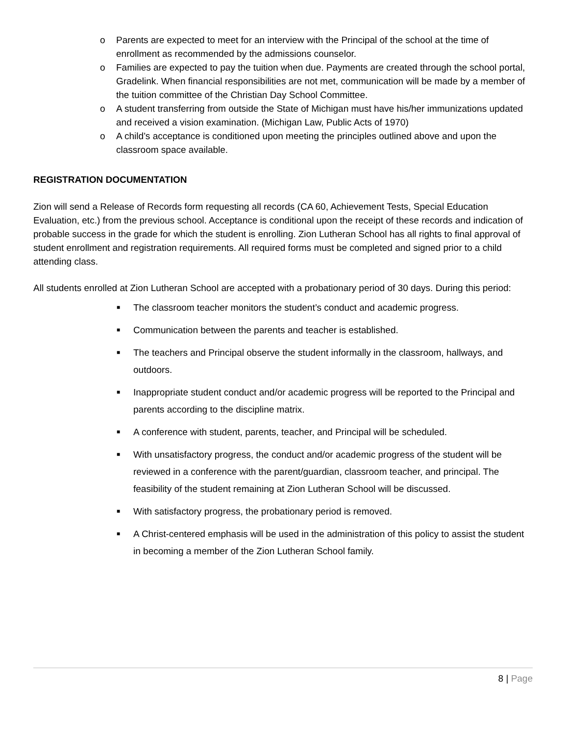o Parents are expected to meet for an interview with the Principal of the school at the time of enrollment as recommended by the admissions counselor.
o Families are expected to pay the tuition when due. Payments are created through the school portal, Gradelink. When financial responsibilities are not met, communication will be made by a member of the tuition committee of the Christian Day School Committee.
o A student transferring from outside the State of Michigan must have his/her immunizations updated and received a vision examination. (Michigan Law, Public Acts of 1970)
o A child’s acceptance is conditioned upon meeting the principles outlined above and upon the classroom space available.
REGISTRATION DOCUMENTATION
Zion will send a Release of Records form requesting all records (CA 60, Achievement Tests, Special Education Evaluation, etc.) from the previous school. Acceptance is conditional upon the receipt of these records and indication of probable success in the grade for which the student is enrolling. Zion Lutheran School has all rights to final approval of student enrollment and registration requirements. All required forms must be completed and signed prior to a child attending class.
All students enrolled at Zion Lutheran School are accepted with a probationary period of 30 days. During this period:
■ The classroom teacher monitors the student’s conduct and academic progress.
■ Communication between the parents and teacher is established.
■ The teachers and Principal observe the student informally in the classroom, hallways, and outdoors.
■ Inappropriate student conduct and/or academic progress will be reported to the Principal and parents according to the discipline matrix.
■ A conference with student, parents, teacher, and Principal will be scheduled.
■ With unsatisfactory progress, the conduct and/or academic progress of the student will be reviewed in a conference with the parent/guardian, classroom teacher, and principal. The feasibility of the student remaining at Zion Lutheran School will be discussed.
■ With satisfactory progress, the probationary period is removed.
■ A Christ-centered emphasis will be used in the administration of this policy to assist the student in becoming a member of the Zion Lutheran School family.
8 | Page